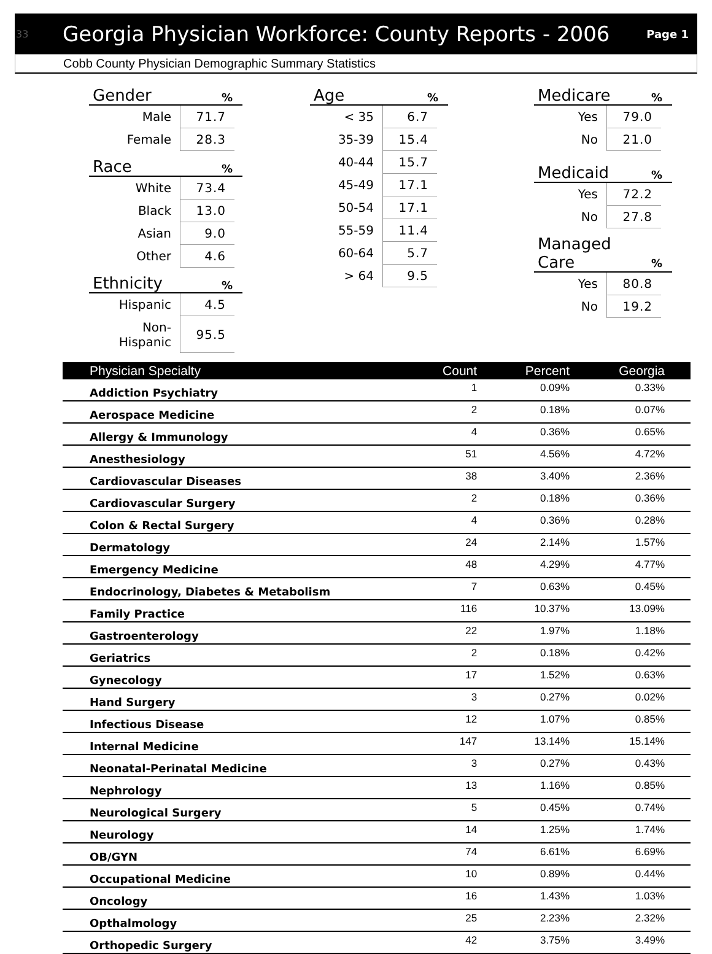33 Georgia Physician Workforce: County Reports - 2006 Page 1
Cobb County Physician Demographic Summary Statistics
Gender%
| Male | 71.7 |
| Female | 28.3 |
Race%
| White | 73.4 |
| Black | 13.0 |
| Asian | 9.0 |
| Other | 4.6 |
Ethnicity%
| Hispanic | 4.5 |
| Non-Hispanic | 95.5 |
Age%
| < 35 | 6.7 |
| 35-39 | 15.4 |
| 40-44 | 15.7 |
| 45-49 | 17.1 |
| 50-54 | 17.1 |
| 55-59 | 11.4 |
| 60-64 | 5.7 |
| > 64 | 9.5 |
Medicare%
| Yes | 79.0 |
| No | 21.0 |
Medicaid%
| Yes | 72.2 |
| No | 27.8 |
Managed
Care%
| Yes | 80.8 |
| No | 19.2 |
| Physician Specialty | Count | Percent | Georgia |
| --- | --- | --- | --- |
| Addiction Psychiatry | 1 | 0.09% | 0.33% |
| Aerospace Medicine | 2 | 0.18% | 0.07% |
| Allergy & Immunology | 4 | 0.36% | 0.65% |
| Anesthesiology | 51 | 4.56% | 4.72% |
| Cardiovascular Diseases | 38 | 3.40% | 2.36% |
| Cardiovascular Surgery | 2 | 0.18% | 0.36% |
| Colon & Rectal Surgery | 4 | 0.36% | 0.28% |
| Dermatology | 24 | 2.14% | 1.57% |
| Emergency Medicine | 48 | 4.29% | 4.77% |
| Endocrinology, Diabetes & Metabolism | 7 | 0.63% | 0.45% |
| Family Practice | 116 | 10.37% | 13.09% |
| Gastroenterology | 22 | 1.97% | 1.18% |
| Geriatrics | 2 | 0.18% | 0.42% |
| Gynecology | 17 | 1.52% | 0.63% |
| Hand Surgery | 3 | 0.27% | 0.02% |
| Infectious Disease | 12 | 1.07% | 0.85% |
| Internal Medicine | 147 | 13.14% | 15.14% |
| Neonatal-Perinatal Medicine | 3 | 0.27% | 0.43% |
| Nephrology | 13 | 1.16% | 0.85% |
| Neurological Surgery | 5 | 0.45% | 0.74% |
| Neurology | 14 | 1.25% | 1.74% |
| OB/GYN | 74 | 6.61% | 6.69% |
| Occupational Medicine | 10 | 0.89% | 0.44% |
| Oncology | 16 | 1.43% | 1.03% |
| Opthalmology | 25 | 2.23% | 2.32% |
| Orthopedic Surgery | 42 | 3.75% | 3.49% |